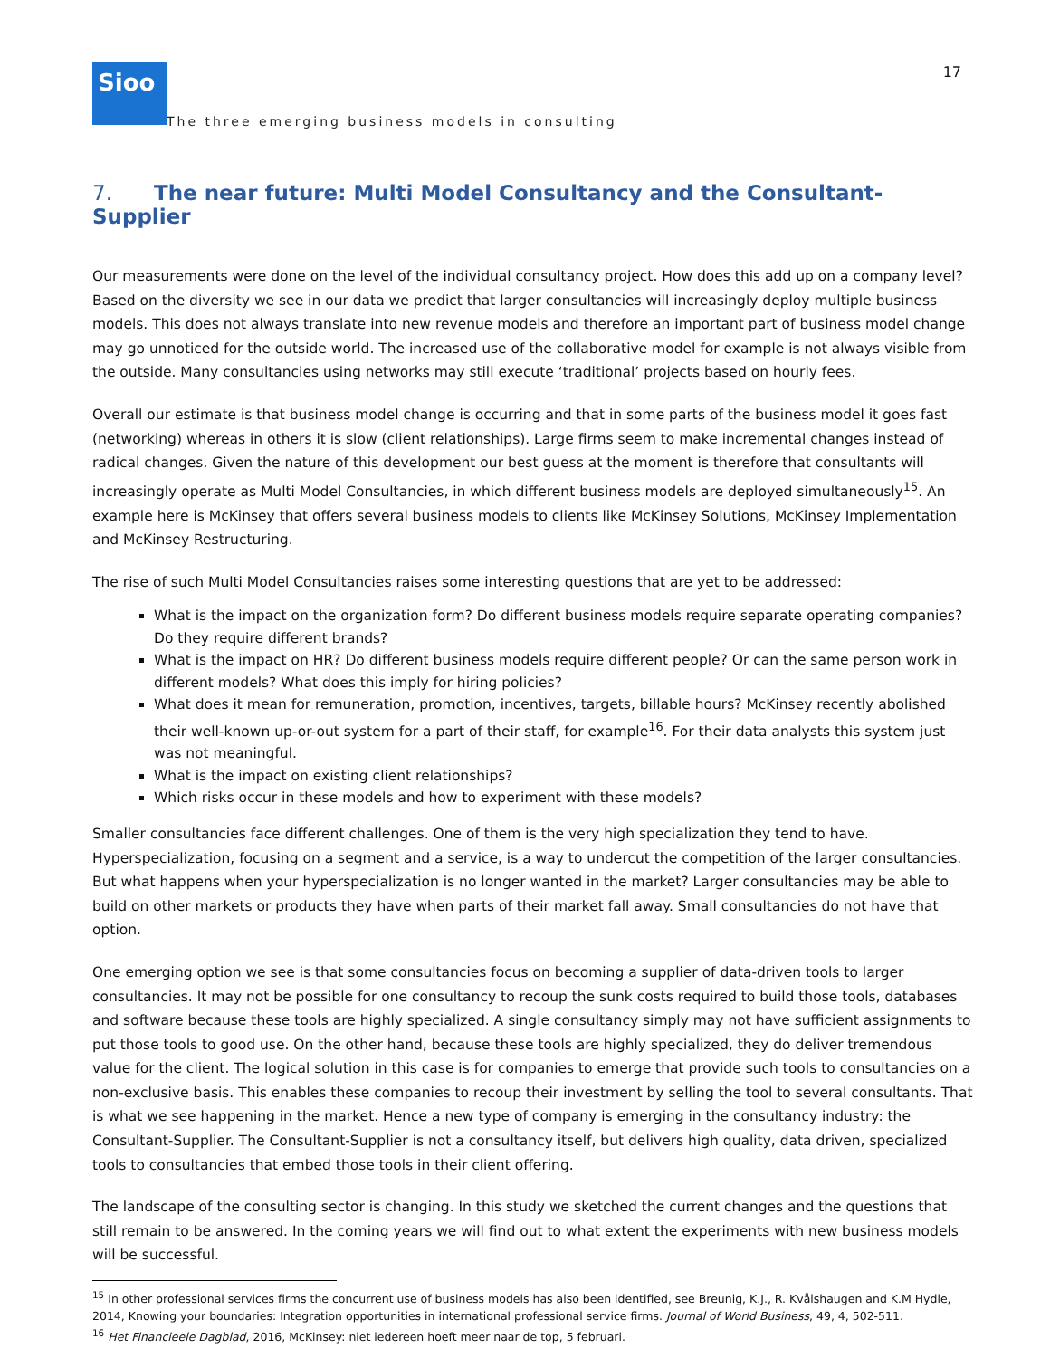Sioo
The three emerging business models in consulting
17
7. The near future: Multi Model Consultancy and the Consultant-Supplier
Our measurements were done on the level of the individual consultancy project. How does this add up on a company level? Based on the diversity we see in our data we predict that larger consultancies will increasingly deploy multiple business models. This does not always translate into new revenue models and therefore an important part of business model change may go unnoticed for the outside world. The increased use of the collaborative model for example is not always visible from the outside. Many consultancies using networks may still execute ‘traditional’ projects based on hourly fees.
Overall our estimate is that business model change is occurring and that in some parts of the business model it goes fast (networking) whereas in others it is slow (client relationships). Large firms seem to make incremental changes instead of radical changes. Given the nature of this development our best guess at the moment is therefore that consultants will increasingly operate as Multi Model Consultancies, in which different business models are deployed simultaneously<sup>15</sup>. An example here is McKinsey that offers several business models to clients like McKinsey Solutions, McKinsey Implementation and McKinsey Restructuring.
The rise of such Multi Model Consultancies raises some interesting questions that are yet to be addressed:
What is the impact on the organization form? Do different business models require separate operating companies? Do they require different brands?
What is the impact on HR? Do different business models require different people? Or can the same person work in different models? What does this imply for hiring policies?
What does it mean for remuneration, promotion, incentives, targets, billable hours? McKinsey recently abolished their well-known up-or-out system for a part of their staff, for example<sup>16</sup>. For their data analysts this system just was not meaningful.
What is the impact on existing client relationships?
Which risks occur in these models and how to experiment with these models?
Smaller consultancies face different challenges. One of them is the very high specialization they tend to have. Hyperspecialization, focusing on a segment and a service, is a way to undercut the competition of the larger consultancies. But what happens when your hyperspecialization is no longer wanted in the market? Larger consultancies may be able to build on other markets or products they have when parts of their market fall away. Small consultancies do not have that option.
One emerging option we see is that some consultancies focus on becoming a supplier of data-driven tools to larger consultancies. It may not be possible for one consultancy to recoup the sunk costs required to build those tools, databases and software because these tools are highly specialized. A single consultancy simply may not have sufficient assignments to put those tools to good use. On the other hand, because these tools are highly specialized, they do deliver tremendous value for the client. The logical solution in this case is for companies to emerge that provide such tools to consultancies on a non-exclusive basis. This enables these companies to recoup their investment by selling the tool to several consultants. That is what we see happening in the market. Hence a new type of company is emerging in the consultancy industry: the Consultant-Supplier. The Consultant-Supplier is not a consultancy itself, but delivers high quality, data driven, specialized tools to consultancies that embed those tools in their client offering.
The landscape of the consulting sector is changing. In this study we sketched the current changes and the questions that still remain to be answered. In the coming years we will find out to what extent the experiments with new business models will be successful.
<sup>15</sup> In other professional services firms the concurrent use of business models has also been identified, see Breunig, K.J., R. Kvålshaugen and K.M Hydle, 2014, Knowing your boundaries: Integration opportunities in international professional service firms. Journal of World Business, 49, 4, 502-511.
<sup>16</sup> Het Financieele Dagblad, 2016, McKinsey: niet iedereen hoeft meer naar de top, 5 februari.